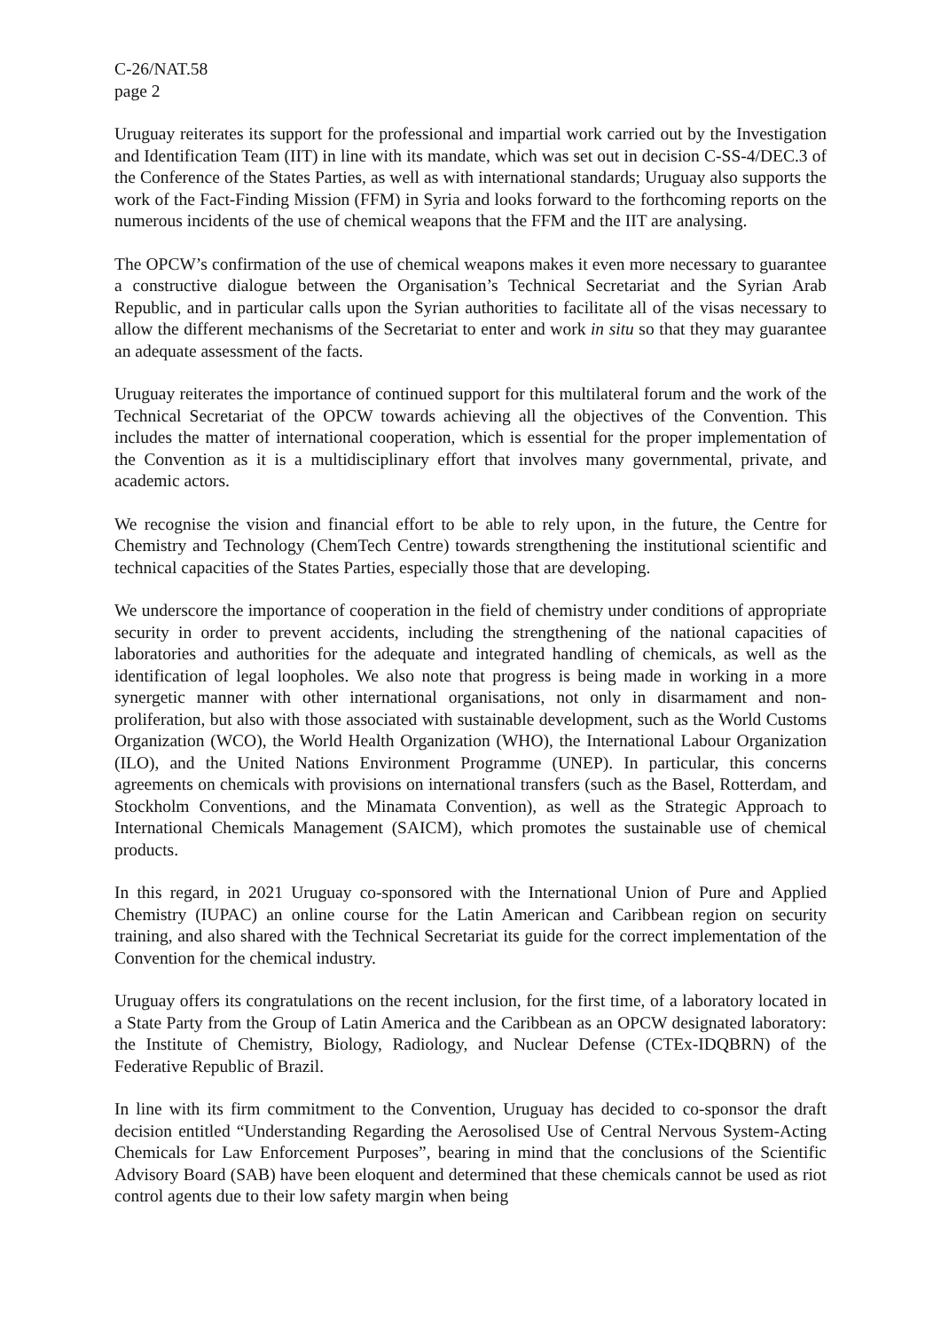C-26/NAT.58
page 2
Uruguay reiterates its support for the professional and impartial work carried out by the Investigation and Identification Team (IIT) in line with its mandate, which was set out in decision C-SS-4/DEC.3 of the Conference of the States Parties, as well as with international standards; Uruguay also supports the work of the Fact-Finding Mission (FFM) in Syria and looks forward to the forthcoming reports on the numerous incidents of the use of chemical weapons that the FFM and the IIT are analysing.
The OPCW’s confirmation of the use of chemical weapons makes it even more necessary to guarantee a constructive dialogue between the Organisation’s Technical Secretariat and the Syrian Arab Republic, and in particular calls upon the Syrian authorities to facilitate all of the visas necessary to allow the different mechanisms of the Secretariat to enter and work in situ so that they may guarantee an adequate assessment of the facts.
Uruguay reiterates the importance of continued support for this multilateral forum and the work of the Technical Secretariat of the OPCW towards achieving all the objectives of the Convention. This includes the matter of international cooperation, which is essential for the proper implementation of the Convention as it is a multidisciplinary effort that involves many governmental, private, and academic actors.
We recognise the vision and financial effort to be able to rely upon, in the future, the Centre for Chemistry and Technology (ChemTech Centre) towards strengthening the institutional scientific and technical capacities of the States Parties, especially those that are developing.
We underscore the importance of cooperation in the field of chemistry under conditions of appropriate security in order to prevent accidents, including the strengthening of the national capacities of laboratories and authorities for the adequate and integrated handling of chemicals, as well as the identification of legal loopholes. We also note that progress is being made in working in a more synergetic manner with other international organisations, not only in disarmament and non-proliferation, but also with those associated with sustainable development, such as the World Customs Organization (WCO), the World Health Organization (WHO), the International Labour Organization (ILO), and the United Nations Environment Programme (UNEP). In particular, this concerns agreements on chemicals with provisions on international transfers (such as the Basel, Rotterdam, and Stockholm Conventions, and the Minamata Convention), as well as the Strategic Approach to International Chemicals Management (SAICM), which promotes the sustainable use of chemical products.
In this regard, in 2021 Uruguay co-sponsored with the International Union of Pure and Applied Chemistry (IUPAC) an online course for the Latin American and Caribbean region on security training, and also shared with the Technical Secretariat its guide for the correct implementation of the Convention for the chemical industry.
Uruguay offers its congratulations on the recent inclusion, for the first time, of a laboratory located in a State Party from the Group of Latin America and the Caribbean as an OPCW designated laboratory: the Institute of Chemistry, Biology, Radiology, and Nuclear Defense (CTEx-IDQBRN) of the Federative Republic of Brazil.
In line with its firm commitment to the Convention, Uruguay has decided to co-sponsor the draft decision entitled “Understanding Regarding the Aerosolised Use of Central Nervous System-Acting Chemicals for Law Enforcement Purposes”, bearing in mind that the conclusions of the Scientific Advisory Board (SAB) have been eloquent and determined that these chemicals cannot be used as riot control agents due to their low safety margin when being